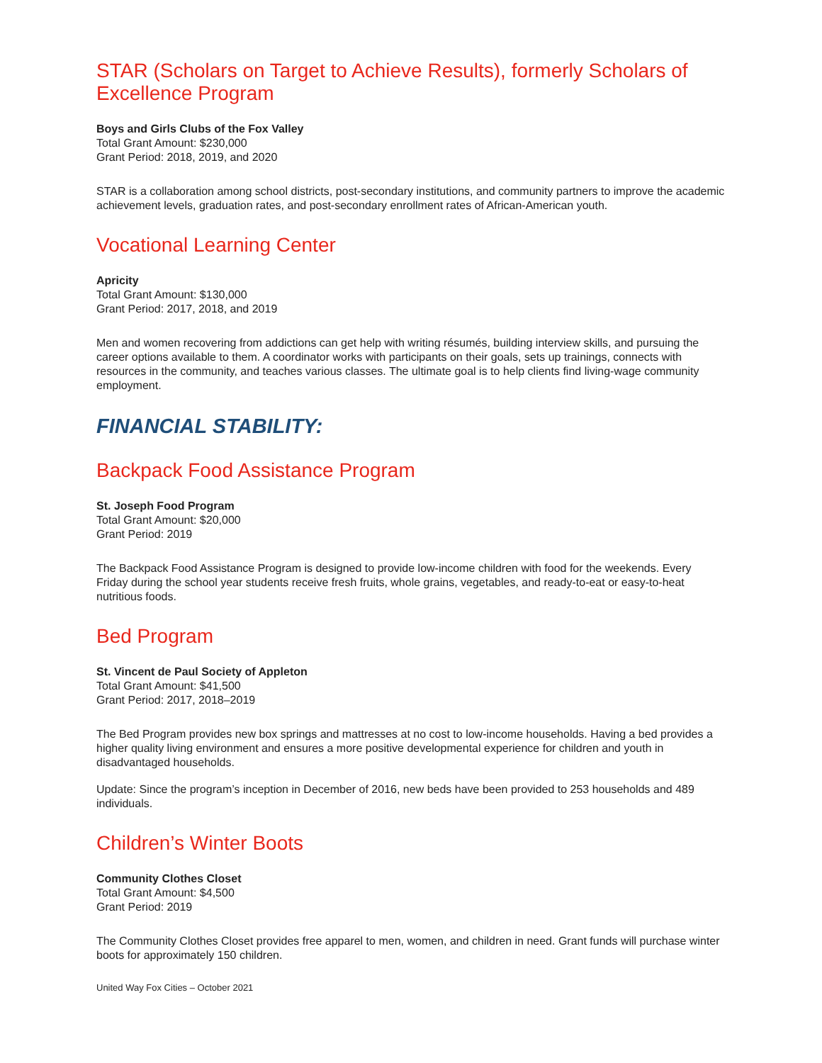STAR (Scholars on Target to Achieve Results), formerly Scholars of Excellence Program
Boys and Girls Clubs of the Fox Valley
Total Grant Amount: $230,000
Grant Period: 2018, 2019, and 2020
STAR is a collaboration among school districts, post-secondary institutions, and community partners to improve the academic achievement levels, graduation rates, and post-secondary enrollment rates of African-American youth.
Vocational Learning Center
Apricity
Total Grant Amount: $130,000
Grant Period: 2017, 2018, and 2019
Men and women recovering from addictions can get help with writing résumés, building interview skills, and pursuing the career options available to them. A coordinator works with participants on their goals, sets up trainings, connects with resources in the community, and teaches various classes. The ultimate goal is to help clients find living-wage community employment.
FINANCIAL STABILITY:
Backpack Food Assistance Program
St. Joseph Food Program
Total Grant Amount: $20,000
Grant Period: 2019
The Backpack Food Assistance Program is designed to provide low-income children with food for the weekends. Every Friday during the school year students receive fresh fruits, whole grains, vegetables, and ready-to-eat or easy-to-heat nutritious foods.
Bed Program
St. Vincent de Paul Society of Appleton
Total Grant Amount: $41,500
Grant Period: 2017, 2018–2019
The Bed Program provides new box springs and mattresses at no cost to low-income households. Having a bed provides a higher quality living environment and ensures a more positive developmental experience for children and youth in disadvantaged households.
Update: Since the program’s inception in December of 2016, new beds have been provided to 253 households and 489 individuals.
Children’s Winter Boots
Community Clothes Closet
Total Grant Amount: $4,500
Grant Period: 2019
The Community Clothes Closet provides free apparel to men, women, and children in need. Grant funds will purchase winter boots for approximately 150 children.
United Way Fox Cities – October 2021